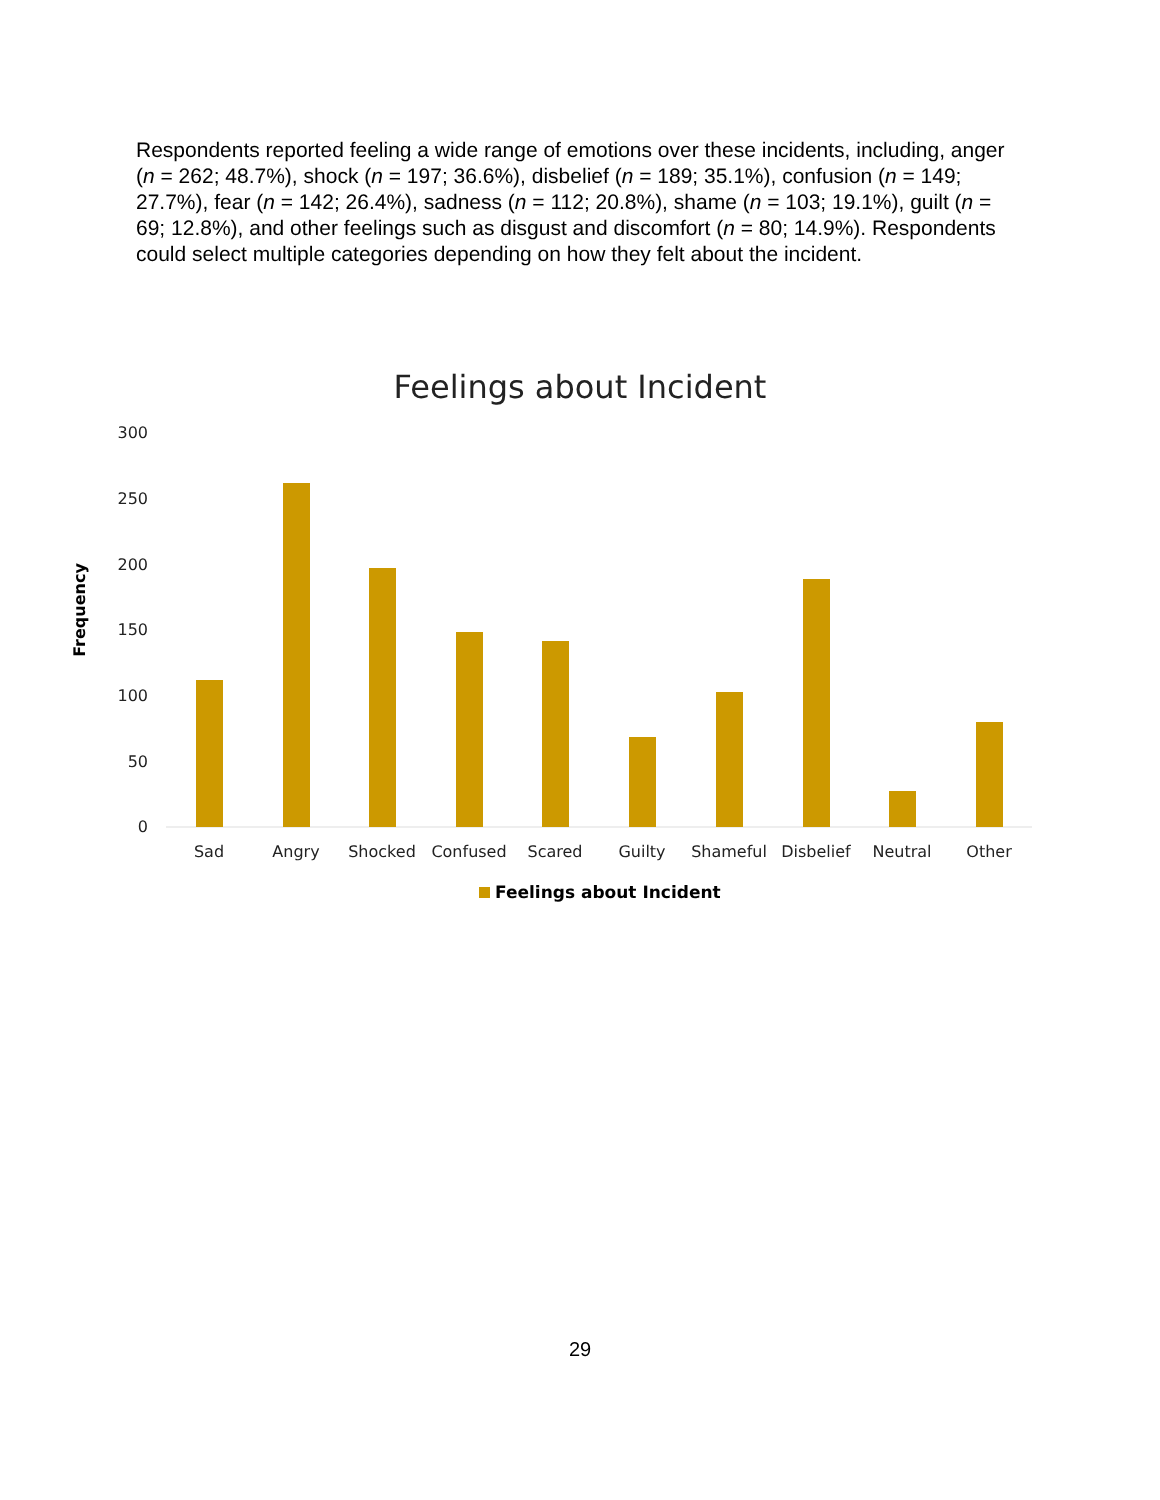Respondents reported feeling a wide range of emotions over these incidents, including, anger (n = 262; 48.7%), shock (n = 197; 36.6%), disbelief (n = 189; 35.1%), confusion (n = 149; 27.7%), fear (n = 142; 26.4%), sadness (n = 112; 20.8%), shame (n = 103; 19.1%), guilt (n = 69; 12.8%), and other feelings such as disgust and discomfort (n = 80; 14.9%). Respondents could select multiple categories depending on how they felt about the incident.
Feelings about Incident
300
250
200
150
100
50
0
Frequency
Sad
Angry
Shocked
Confused
Scared
Guilty
Shameful
Disbelief
Neutral
Other
Feelings about Incident
29